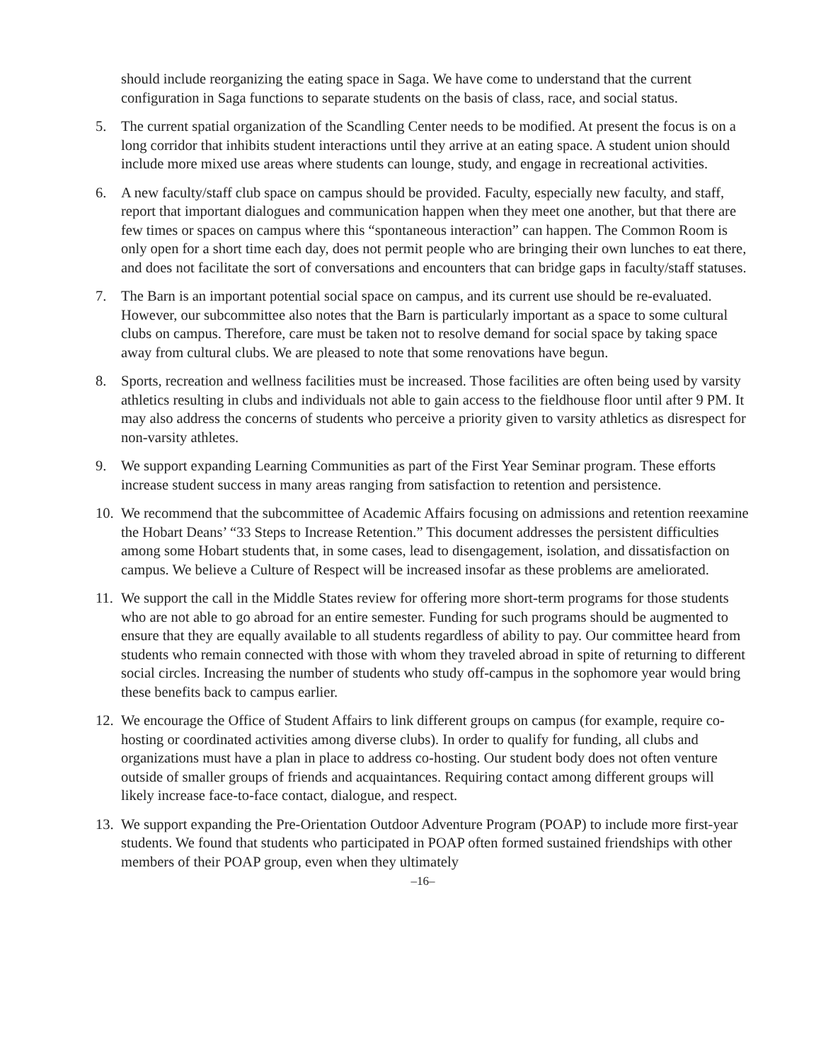should include reorganizing the eating space in Saga. We have come to understand that the current configuration in Saga functions to separate students on the basis of class, race, and social status.
5. The current spatial organization of the Scandling Center needs to be modified. At present the focus is on a long corridor that inhibits student interactions until they arrive at an eating space. A student union should include more mixed use areas where students can lounge, study, and engage in recreational activities.
6. A new faculty/staff club space on campus should be provided. Faculty, especially new faculty, and staff, report that important dialogues and communication happen when they meet one another, but that there are few times or spaces on campus where this “spontaneous interaction” can happen. The Common Room is only open for a short time each day, does not permit people who are bringing their own lunches to eat there, and does not facilitate the sort of conversations and encounters that can bridge gaps in faculty/staff statuses.
7. The Barn is an important potential social space on campus, and its current use should be re-evaluated. However, our subcommittee also notes that the Barn is particularly important as a space to some cultural clubs on campus. Therefore, care must be taken not to resolve demand for social space by taking space away from cultural clubs. We are pleased to note that some renovations have begun.
8. Sports, recreation and wellness facilities must be increased. Those facilities are often being used by varsity athletics resulting in clubs and individuals not able to gain access to the fieldhouse floor until after 9 PM. It may also address the concerns of students who perceive a priority given to varsity athletics as disrespect for non-varsity athletes.
9. We support expanding Learning Communities as part of the First Year Seminar program. These efforts increase student success in many areas ranging from satisfaction to retention and persistence.
10. We recommend that the subcommittee of Academic Affairs focusing on admissions and retention reexamine the Hobart Deans’ “33 Steps to Increase Retention.” This document addresses the persistent difficulties among some Hobart students that, in some cases, lead to disengagement, isolation, and dissatisfaction on campus. We believe a Culture of Respect will be increased insofar as these problems are ameliorated.
11. We support the call in the Middle States review for offering more short-term programs for those students who are not able to go abroad for an entire semester. Funding for such programs should be augmented to ensure that they are equally available to all students regardless of ability to pay. Our committee heard from students who remain connected with those with whom they traveled abroad in spite of returning to different social circles. Increasing the number of students who study off-campus in the sophomore year would bring these benefits back to campus earlier.
12. We encourage the Office of Student Affairs to link different groups on campus (for example, require co-hosting or coordinated activities among diverse clubs). In order to qualify for funding, all clubs and organizations must have a plan in place to address co-hosting. Our student body does not often venture outside of smaller groups of friends and acquaintances. Requiring contact among different groups will likely increase face-to-face contact, dialogue, and respect.
13. We support expanding the Pre-Orientation Outdoor Adventure Program (POAP) to include more first-year students. We found that students who participated in POAP often formed sustained friendships with other members of their POAP group, even when they ultimately
–16–